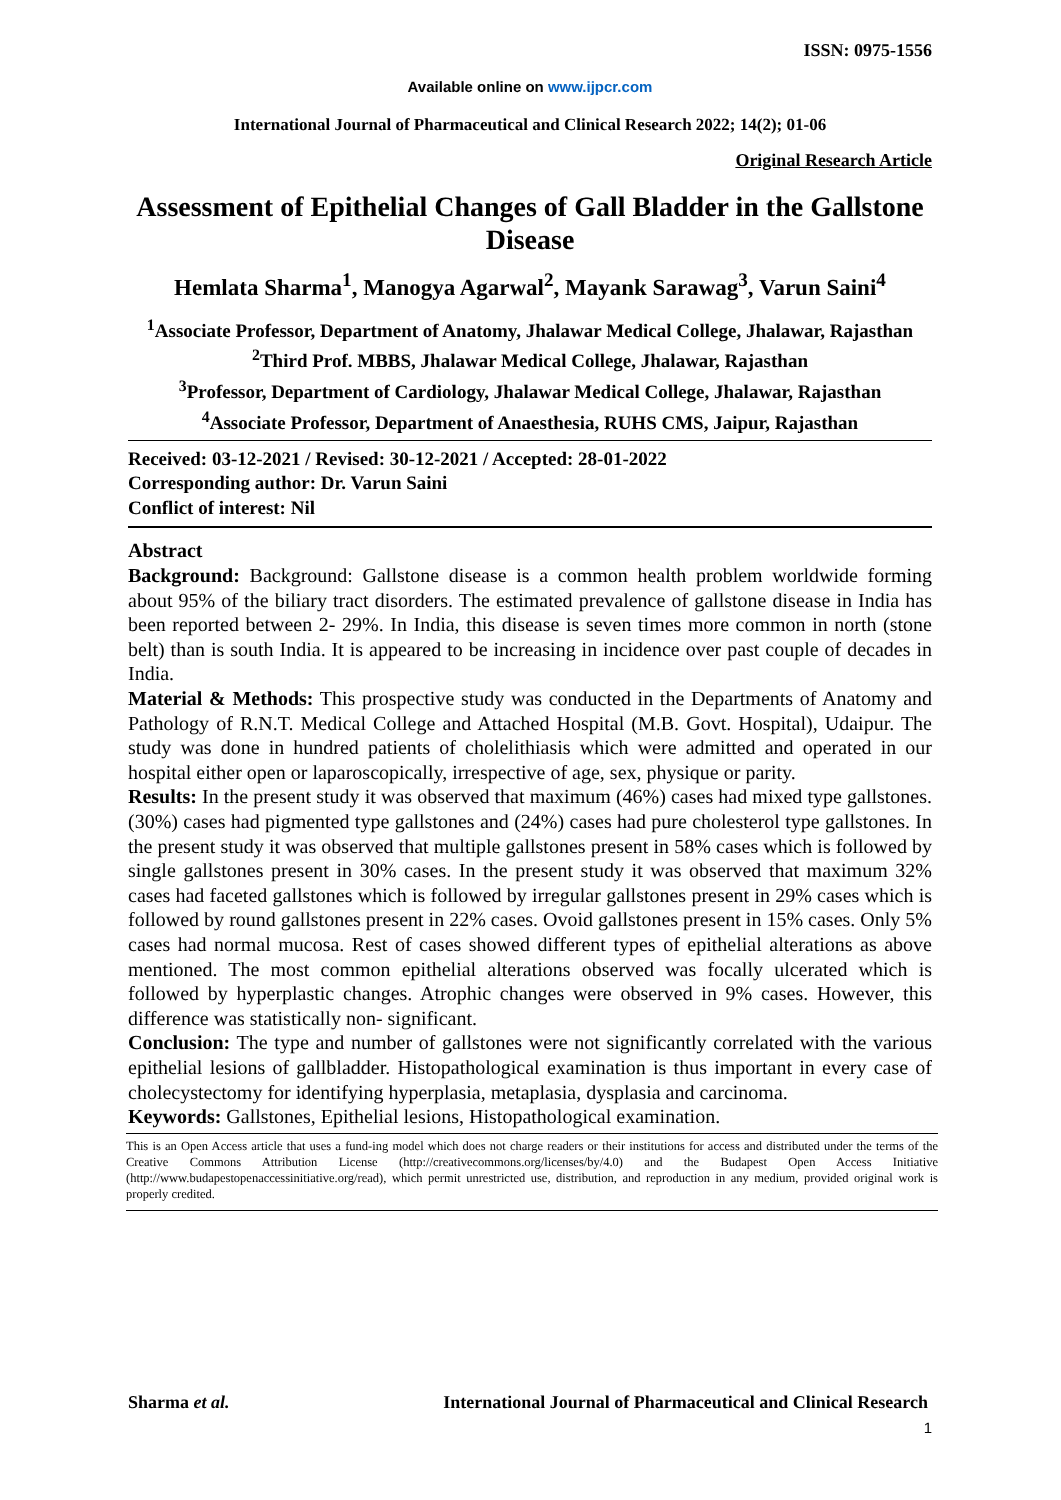ISSN: 0975-1556
Available online on www.ijpcr.com
International Journal of Pharmaceutical and Clinical Research 2022; 14(2); 01-06
Original Research Article
Assessment of Epithelial Changes of Gall Bladder in the Gallstone Disease
Hemlata Sharma<sup>1</sup>, Manogya Agarwal<sup>2</sup>, Mayank Sarawag<sup>3</sup>, Varun Saini<sup>4</sup>
<sup>1</sup> Associate Professor, Department of Anatomy, Jhalawar Medical College, Jhalawar, Rajasthan
<sup>2</sup> Third Prof. MBBS, Jhalawar Medical College, Jhalawar, Rajasthan
<sup>3</sup> Professor, Department of Cardiology, Jhalawar Medical College, Jhalawar, Rajasthan
<sup>4</sup> Associate Professor, Department of Anaesthesia, RUHS CMS, Jaipur, Rajasthan
Received: 03-12-2021 / Revised: 30-12-2021 / Accepted: 28-01-2022
Corresponding author: Dr. Varun Saini
Conflict of interest: Nil
Abstract
Background: Background: Gallstone disease is a common health problem worldwide forming about 95% of the biliary tract disorders. The estimated prevalence of gallstone disease in India has been reported between 2- 29%. In India, this disease is seven times more common in north (stone belt) than is south India. It is appeared to be increasing in incidence over past couple of decades in India.
Material & Methods: This prospective study was conducted in the Departments of Anatomy and Pathology of R.N.T. Medical College and Attached Hospital (M.B. Govt. Hospital), Udaipur. The study was done in hundred patients of cholelithiasis which were admitted and operated in our hospital either open or laparoscopically, irrespective of age, sex, physique or parity.
Results: In the present study it was observed that maximum (46%) cases had mixed type gallstones. (30%) cases had pigmented type gallstones and (24%) cases had pure cholesterol type gallstones. In the present study it was observed that multiple gallstones present in 58% cases which is followed by single gallstones present in 30% cases. In the present study it was observed that maximum 32% cases had faceted gallstones which is followed by irregular gallstones present in 29% cases which is followed by round gallstones present in 22% cases. Ovoid gallstones present in 15% cases. Only 5% cases had normal mucosa. Rest of cases showed different types of epithelial alterations as above mentioned. The most common epithelial alterations observed was focally ulcerated which is followed by hyperplastic changes. Atrophic changes were observed in 9% cases. However, this difference was statistically non- significant.
Conclusion: The type and number of gallstones were not significantly correlated with the various epithelial lesions of gallbladder. Histopathological examination is thus important in every case of cholecystectomy for identifying hyperplasia, metaplasia, dysplasia and carcinoma.
Keywords: Gallstones, Epithelial lesions, Histopathological examination.
This is an Open Access article that uses a fund-ing model which does not charge readers or their institutions for access and distributed under the terms of the Creative Commons Attribution License (http://creativecommons.org/licenses/by/4.0) and the Budapest Open Access Initiative (http://www.budapestopenaccessinitiative.org/read), which permit unrestricted use, distribution, and reproduction in any medium, provided original work is properly credited.
Sharma et al. International Journal of Pharmaceutical and Clinical Research
1